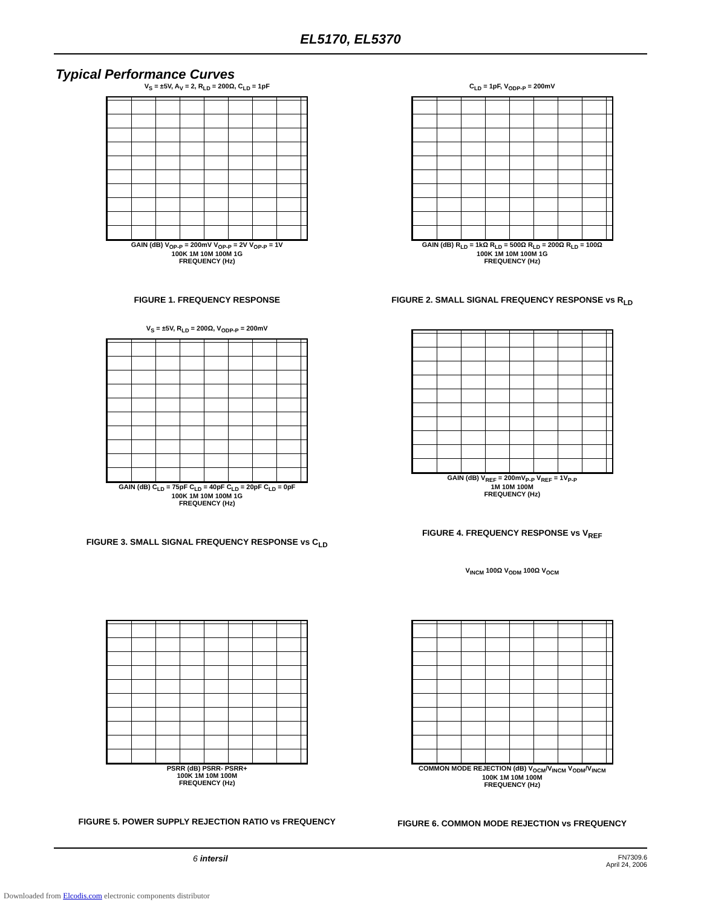EL5170, EL5370
Typical Performance Curves
V<sub>S</sub> = ±5V, A<sub>V</sub> = 2, R<sub>LD</sub> = 200Ω, C<sub>LD</sub> = 1pF
GAIN (dB) V<sub>OP-P</sub> = 200mV V<sub>OP-P</sub> = 2V V<sub>OP-P</sub> = 1V
100K 1M 10M 100M 1G
FREQUENCY (Hz)
FIGURE 1. FREQUENCY RESPONSE
C<sub>LD</sub> = 1pF, V<sub>ODP-P</sub> = 200mV
GAIN (dB) R<sub>LD</sub> = 1kΩ R<sub>LD</sub> = 500Ω R<sub>LD</sub> = 200Ω R<sub>LD</sub> = 100Ω
100K 1M 10M 100M 1G
FREQUENCY (Hz)
FIGURE 2. SMALL SIGNAL FREQUENCY RESPONSE vs R<sub>LD</sub>
V<sub>S</sub> = ±5V, R<sub>LD</sub> = 200Ω, V<sub>ODP-P</sub> = 200mV
GAIN (dB) C<sub>LD</sub> = 75pF C<sub>LD</sub> = 40pF C<sub>LD</sub> = 20pF C<sub>LD</sub> = 0pF
100K 1M 10M 100M 1G
FREQUENCY (Hz)
FIGURE 3. SMALL SIGNAL FREQUENCY RESPONSE vs C<sub>LD</sub>
GAIN (dB) V<sub>REF</sub> = 200mV<sub>P-P</sub> V<sub>REF</sub> = 1V<sub>P-P</sub>
1M 10M 100M
FREQUENCY (Hz)
FIGURE 4. FREQUENCY RESPONSE vs V<sub>REF</sub>
PSRR (dB) PSRR- PSRR+
100K 1M 10M 100M
FREQUENCY (Hz)
FIGURE 5. POWER SUPPLY REJECTION RATIO vs FREQUENCY
V<sub>INCM</sub> 100Ω V<sub>ODM</sub> 100Ω V<sub>OCM</sub>
COMMON MODE REJECTION (dB) V<sub>OCM</sub>/V<sub>INCM</sub> V<sub>ODM</sub>/V<sub>INCM</sub>
100K 1M 10M 100M
FREQUENCY (Hz)
FIGURE 6. COMMON MODE REJECTION vs FREQUENCY
6 intersil FN7309.6
April 24, 2006
Downloaded from Elcodis.com electronic components distributor